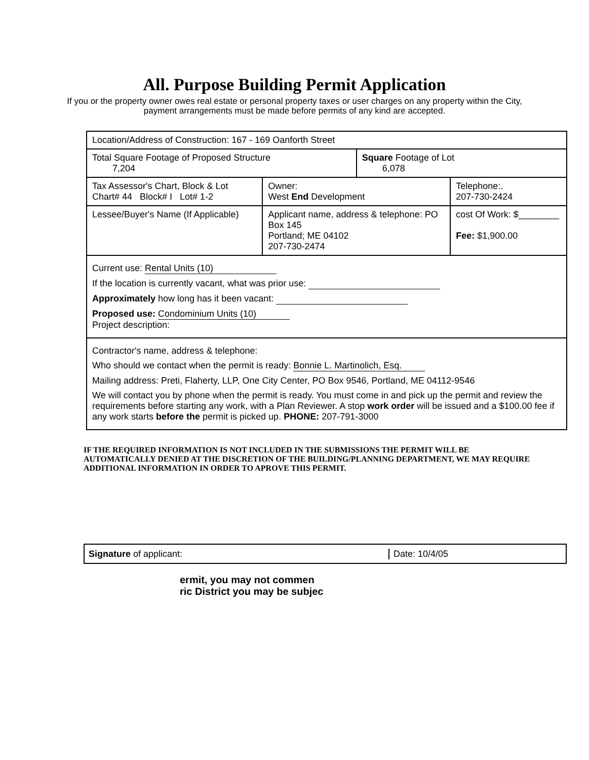All. Purpose Building Permit Application
If you or the property owner owes real estate or personal property taxes or user charges on any property within the City, payment arrangements must be made before permits of any kind are accepted.
| Location/Address of Construction: 167 - 169 Oanforth Street | | | |
| Total Square Footage of Proposed Structure 7,204 | | Square Footage of Lot 6,078 | |
| Tax Assessor's Chart, Block & Lot Chart# 44 Block# I Lot# 1-2 | Owner: West End Development | | Telephone:. 207-730-2424 |
| Lessee/Buyer's Name (If Applicable) | Applicant name, address & telephone: PO Box 145 Portland; ME 04102 207-730-2474 | | cost Of Work: $________ Fee: $1,900.00 |
| Current use: Rental Units (10) If the location is currently vacant, what was prior use: Approximately how long has it been vacant: Proposed use: Condominium Units (10) Project description: | | | |
| Contractor's name, address & telephone: Who should we contact when the permit is ready: Bonnie L. Martinolich, Esq. Mailing address: Preti, Flaherty, LLP, One City Center, PO Box 9546, Portland, ME 04112-9546 We will contact you by phone when the permit is ready. You must come in and pick up the permit and review the requirements before starting any work, with a Plan Reviewer. A stop work order will be issued and a $100.00 fee if any work starts before the permit is picked up. PHONE: 207-791-3000 | | | |
IF THE REQUIRED INFORMATION IS NOT INCLUDED IN THE SUBMISSIONS THE PERMIT WILL BE AUTOMATICALLY DENIED AT THE DISCRETION OF THE BUILDING/PLANNING DEPARTMENT, WE MAY REQUIRE ADDITIONAL INFORMATION IN ORDER TO APROVE THIS PERMIT.
Signature of applicant: Date: 10/4/05
ermit, you may not commen
ric District you may be subjec